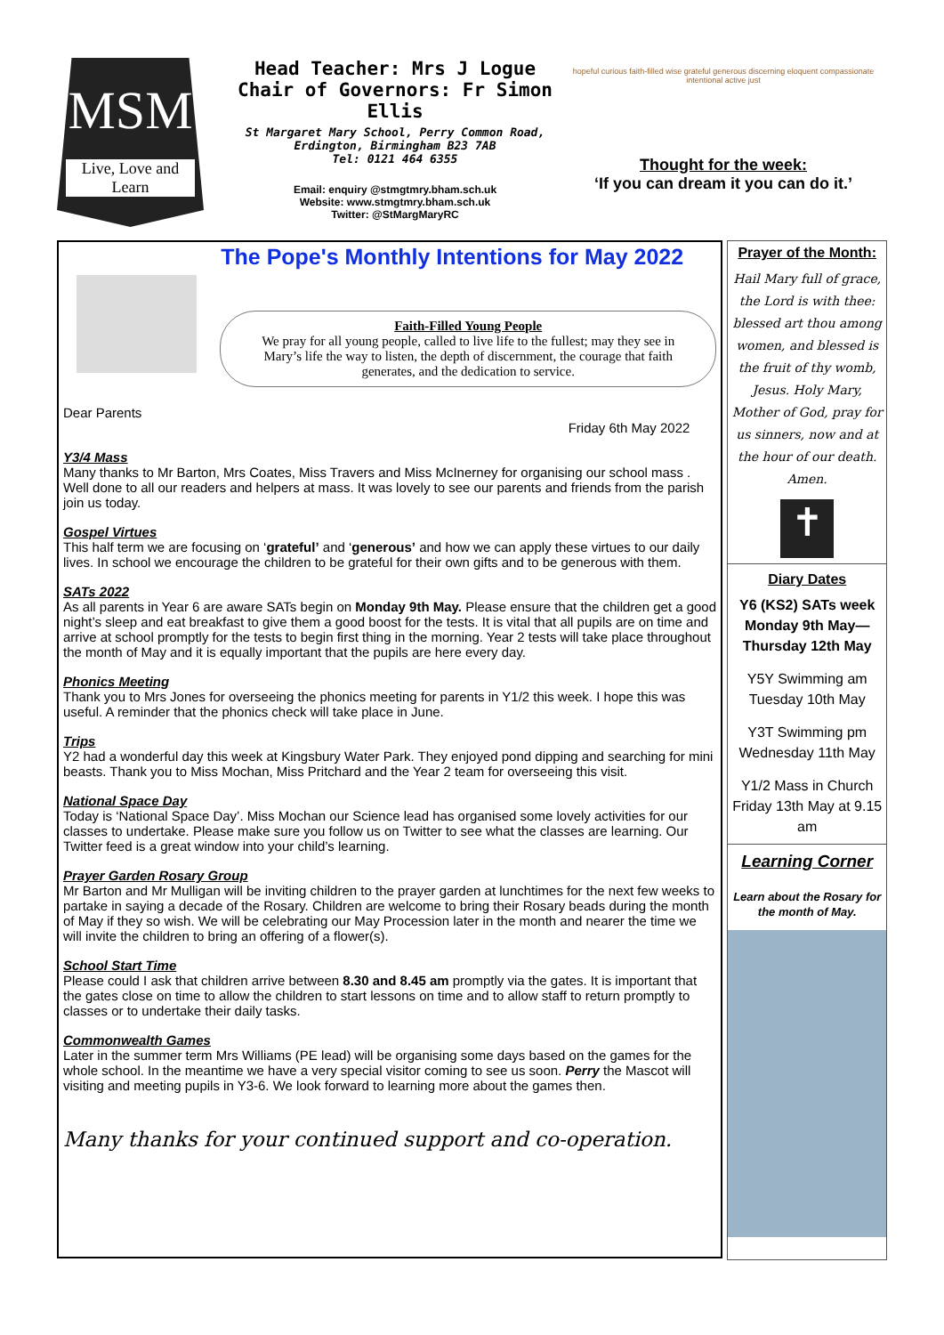MSM
Live, Love and Learn
Head Teacher: Mrs J Logue
Chair of Governors: Fr Simon Ellis
St Margaret Mary School, Perry Common Road,
Erdington, Birmingham B23 7AB
Tel: 0121 464 6355
Email: enquiry @stmgtmry.bham.sch.uk
Website: www.stmgtmry.bham.sch.uk
Twitter: @StMargMaryRC
hopeful curious faith-filled wise grateful generous discerning eloquent compassionate intentional active just
Thought for the week:
‘If you can dream it you can do it.’
The Pope's Monthly Intentions for May 2022
Faith-Filled Young People
We pray for all young people, called to live life to the fullest; may they see in Mary’s life the way to listen, the depth of discernment, the courage that faith generates, and the dedication to service.
Dear Parents
Friday 6th May 2022
Y3/4 Mass
Many thanks to Mr Barton, Mrs Coates, Miss Travers and Miss McInerney for organising our school mass . Well done to all our readers and helpers at mass. It was lovely to see our parents and friends from the parish join us today.
Gospel Virtues
This half term we are focusing on ‘grateful’ and ‘generous’ and how we can apply these virtues to our daily lives. In school we encourage the children to be grateful for their own gifts and to be generous with them.
SATs 2022
As all parents in Year 6 are aware SATs begin on Monday 9th May. Please ensure that the children get a good night’s sleep and eat breakfast to give them a good boost for the tests. It is vital that all pupils are on time and arrive at school promptly for the tests to begin first thing in the morning. Year 2 tests will take place throughout the month of May and it is equally important that the pupils are here every day.
Phonics Meeting
Thank you to Mrs Jones for overseeing the phonics meeting for parents in Y1/2 this week. I hope this was useful. A reminder that the phonics check will take place in June.
Trips
Y2 had a wonderful day this week at Kingsbury Water Park. They enjoyed pond dipping and searching for mini beasts. Thank you to Miss Mochan, Miss Pritchard and the Year 2 team for overseeing this visit.
National Space Day
Today is ‘National Space Day’. Miss Mochan our Science lead has organised some lovely activities for our classes to undertake. Please make sure you follow us on Twitter to see what the classes are learning. Our Twitter feed is a great window into your child’s learning.
Prayer Garden Rosary Group
Mr Barton and Mr Mulligan will be inviting children to the prayer garden at lunchtimes for the next few weeks to partake in saying a decade of the Rosary. Children are welcome to bring their Rosary beads during the month of May if they so wish. We will be celebrating our May Procession later in the month and nearer the time we will invite the children to bring an offering of a flower(s).
School Start Time
Please could I ask that children arrive between 8.30 and 8.45 am promptly via the gates. It is important that the gates close on time to allow the children to start lessons on time and to allow staff to return promptly to classes or to undertake their daily tasks.
Commonwealth Games
Later in the summer term Mrs Williams (PE lead) will be organising some days based on the games for the whole school. In the meantime we have a very special visitor coming to see us soon. Perry the Mascot will visiting and meeting pupils in Y3-6. We look forward to learning more about the games then.
Many thanks for your continued support and co-operation.
Prayer of the Month:
Hail Mary full of grace, the Lord is with thee: blessed art thou among women, and blessed is the fruit of thy womb, Jesus. Holy Mary, Mother of God, pray for us sinners, now and at the hour of our death. Amen.
✝
Diary Dates
Y6 (KS2) SATs week Monday 9th May—Thursday 12th May
Y5Y Swimming am Tuesday 10th May
Y3T Swimming pm Wednesday 11th May
Y1/2 Mass in Church Friday 13th May at 9.15 am
Learning Corner
Learn about the Rosary for the month of May.